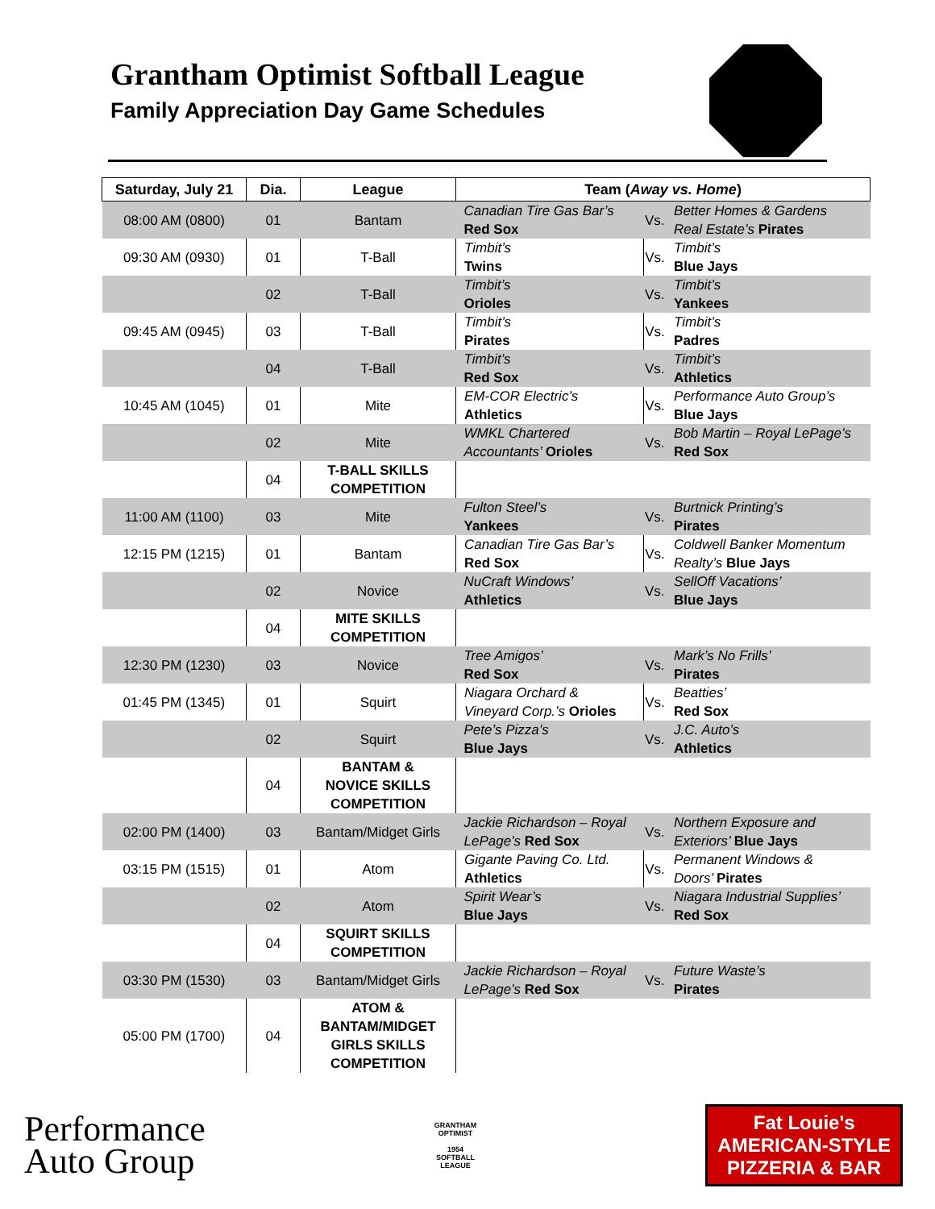Grantham Optimist Softball League
Family Appreciation Day Game Schedules
| Saturday, July 21 | Dia. | League | Team ( Away vs. Home ) | | |
| --- | --- | --- | --- | --- | --- |
| 08:00 AM (0800) | 01 | Bantam | Canadian Tire Gas Bar’s Red Sox | Vs. | Better Homes & Gardens Real Estate’s Pirates |
| 09:30 AM (0930) | 01 | T-Ball | Timbit’s Twins | Vs. | Timbit’s Blue Jays |
| | 02 | T-Ball | Timbit’s Orioles | Vs. | Timbit’s Yankees |
| 09:45 AM (0945) | 03 | T-Ball | Timbit’s Pirates | Vs. | Timbit’s Padres |
| | 04 | T-Ball | Timbit’s Red Sox | Vs. | Timbit’s Athletics |
| 10:45 AM (1045) | 01 | Mite | EM-COR Electric’s Athletics | Vs. | Performance Auto Group’s Blue Jays |
| | 02 | Mite | WMKL Chartered Accountants’ Orioles | Vs. | Bob Martin – Royal LePage’s Red Sox |
| | 04 | T-BALL SKILLS COMPETITION | | | |
| 11:00 AM (1100) | 03 | Mite | Fulton Steel’s Yankees | Vs. | Burtnick Printing’s Pirates |
| 12:15 PM (1215) | 01 | Bantam | Canadian Tire Gas Bar’s Red Sox | Vs. | Coldwell Banker Momentum Realty’s Blue Jays |
| | 02 | Novice | NuCraft Windows’ Athletics | Vs. | SellOff Vacations’ Blue Jays |
| | 04 | MITE SKILLS COMPETITION | | | |
| 12:30 PM (1230) | 03 | Novice | Tree Amigos’ Red Sox | Vs. | Mark’s No Frills’ Pirates |
| 01:45 PM (1345) | 01 | Squirt | Niagara Orchard & Vineyard Corp.’s Orioles | Vs. | Beatties’ Red Sox |
| | 02 | Squirt | Pete’s Pizza’s Blue Jays | Vs. | J.C. Auto’s Athletics |
| | 04 | BANTAM & NOVICE SKILLS COMPETITION | | | |
| 02:00 PM (1400) | 03 | Bantam/Midget Girls | Jackie Richardson – Royal LePage’s Red Sox | Vs. | Northern Exposure and Exteriors’ Blue Jays |
| 03:15 PM (1515) | 01 | Atom | Gigante Paving Co. Ltd. Athletics | Vs. | Permanent Windows & Doors’ Pirates |
| | 02 | Atom | Spirit Wear’s Blue Jays | Vs. | Niagara Industrial Supplies’ Red Sox |
| | 04 | SQUIRT SKILLS COMPETITION | | | |
| 03:30 PM (1530) | 03 | Bantam/Midget Girls | Jackie Richardson – Royal LePage’s Red Sox | Vs. | Future Waste’s Pirates |
| 05:00 PM (1700) | 04 | ATOM & BANTAM/MIDGET GIRLS SKILLS COMPETITION | | | |
Performance
Auto Group
GRANTHAM
OPTIMIST
1954
SOFTBALL
LEAGUE
Fat Louie's
AMERICAN-STYLE
PIZZERIA & BAR